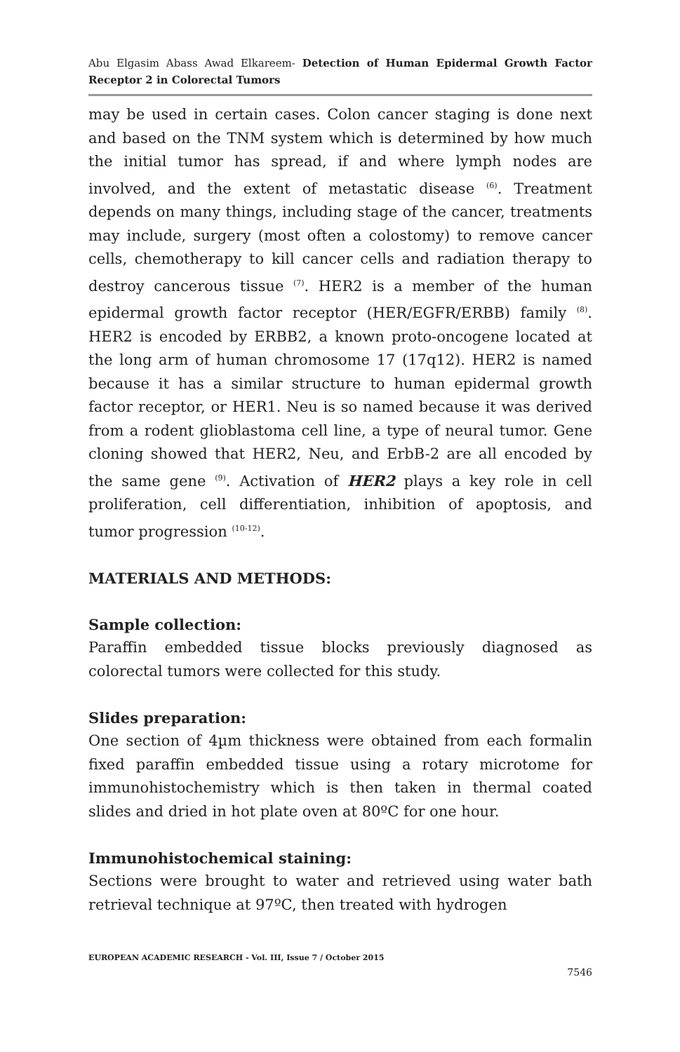Abu Elgasim Abass Awad Elkareem- Detection of Human Epidermal Growth Factor Receptor 2 in Colorectal Tumors
may be used in certain cases. Colon cancer staging is done next and based on the TNM system which is determined by how much the initial tumor has spread, if and where lymph nodes are involved, and the extent of metastatic disease <sup>(6)</sup>. Treatment depends on many things, including stage of the cancer, treatments may include, surgery (most often a colostomy) to remove cancer cells, chemotherapy to kill cancer cells and radiation therapy to destroy cancerous tissue <sup>(7)</sup>. HER2 is a member of the human epidermal growth factor receptor (HER/EGFR/ERBB) family <sup>(8)</sup>. HER2 is encoded by ERBB2, a known proto-oncogene located at the long arm of human chromosome 17 (17q12). HER2 is named because it has a similar structure to human epidermal growth factor receptor, or HER1. Neu is so named because it was derived from a rodent glioblastoma cell line, a type of neural tumor. Gene cloning showed that HER2, Neu, and ErbB-2 are all encoded by the same gene <sup>(9)</sup>. Activation of HER2 plays a key role in cell proliferation, cell differentiation, inhibition of apoptosis, and tumor progression <sup>(10-12)</sup>.
MATERIALS AND METHODS:
Sample collection:
Paraffin embedded tissue blocks previously diagnosed as colorectal tumors were collected for this study.
Slides preparation:
One section of 4µm thickness were obtained from each formalin fixed paraffin embedded tissue using a rotary microtome for immunohistochemistry which is then taken in thermal coated slides and dried in hot plate oven at 80ºC for one hour.
Immunohistochemical staining:
Sections were brought to water and retrieved using water bath retrieval technique at 97ºC, then treated with hydrogen
EUROPEAN ACADEMIC RESEARCH - Vol. III, Issue 7 / October 2015
7546